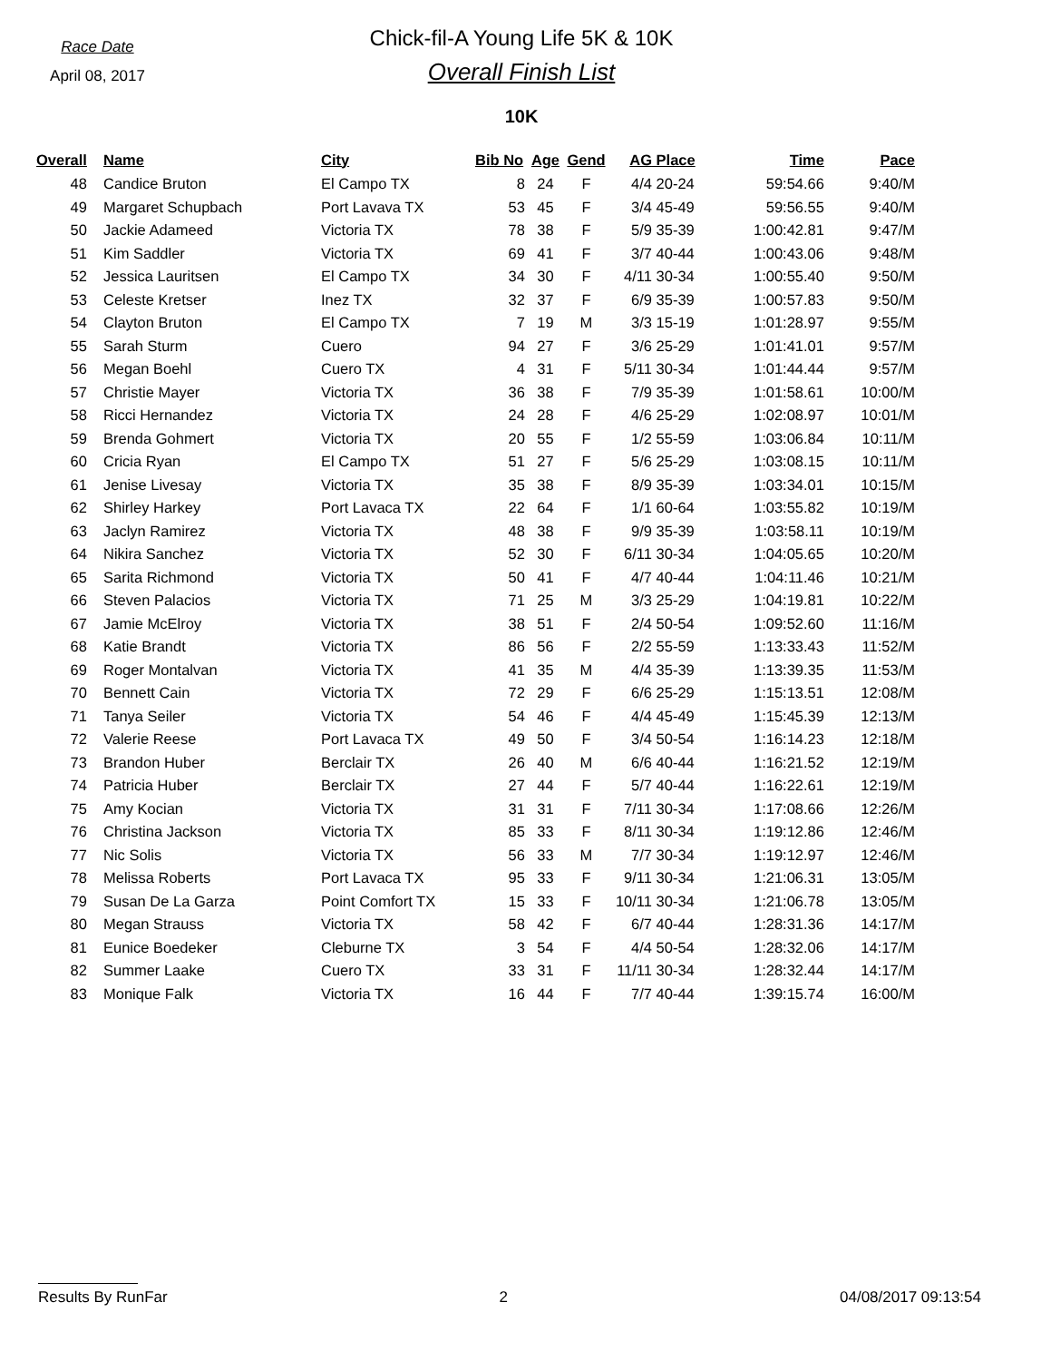Race Date
April 08, 2017
Chick-fil-A Young Life 5K & 10K
Overall Finish List
10K
| Overall | Name | City | Bib No | Age | Gend | AG | Place | Time | Pace |
| --- | --- | --- | --- | --- | --- | --- | --- | --- | --- |
| 48 | Candice Bruton | El Campo TX | 8 | 24 | F | 4/4 | 20-24 | 59:54.66 | 9:40/M |
| 49 | Margaret Schupbach | Port Lavava TX | 53 | 45 | F | 3/4 | 45-49 | 59:56.55 | 9:40/M |
| 50 | Jackie Adameed | Victoria TX | 78 | 38 | F | 5/9 | 35-39 | 1:00:42.81 | 9:47/M |
| 51 | Kim Saddler | Victoria TX | 69 | 41 | F | 3/7 | 40-44 | 1:00:43.06 | 9:48/M |
| 52 | Jessica Lauritsen | El Campo TX | 34 | 30 | F | 4/11 | 30-34 | 1:00:55.40 | 9:50/M |
| 53 | Celeste Kretser | Inez TX | 32 | 37 | F | 6/9 | 35-39 | 1:00:57.83 | 9:50/M |
| 54 | Clayton Bruton | El Campo TX | 7 | 19 | M | 3/3 | 15-19 | 1:01:28.97 | 9:55/M |
| 55 | Sarah Sturm | Cuero | 94 | 27 | F | 3/6 | 25-29 | 1:01:41.01 | 9:57/M |
| 56 | Megan Boehl | Cuero TX | 4 | 31 | F | 5/11 | 30-34 | 1:01:44.44 | 9:57/M |
| 57 | Christie Mayer | Victoria TX | 36 | 38 | F | 7/9 | 35-39 | 1:01:58.61 | 10:00/M |
| 58 | Ricci Hernandez | Victoria TX | 24 | 28 | F | 4/6 | 25-29 | 1:02:08.97 | 10:01/M |
| 59 | Brenda Gohmert | Victoria TX | 20 | 55 | F | 1/2 | 55-59 | 1:03:06.84 | 10:11/M |
| 60 | Cricia Ryan | El Campo TX | 51 | 27 | F | 5/6 | 25-29 | 1:03:08.15 | 10:11/M |
| 61 | Jenise Livesay | Victoria TX | 35 | 38 | F | 8/9 | 35-39 | 1:03:34.01 | 10:15/M |
| 62 | Shirley Harkey | Port Lavaca TX | 22 | 64 | F | 1/1 | 60-64 | 1:03:55.82 | 10:19/M |
| 63 | Jaclyn Ramirez | Victoria TX | 48 | 38 | F | 9/9 | 35-39 | 1:03:58.11 | 10:19/M |
| 64 | Nikira Sanchez | Victoria TX | 52 | 30 | F | 6/11 | 30-34 | 1:04:05.65 | 10:20/M |
| 65 | Sarita Richmond | Victoria TX | 50 | 41 | F | 4/7 | 40-44 | 1:04:11.46 | 10:21/M |
| 66 | Steven Palacios | Victoria TX | 71 | 25 | M | 3/3 | 25-29 | 1:04:19.81 | 10:22/M |
| 67 | Jamie McElroy | Victoria TX | 38 | 51 | F | 2/4 | 50-54 | 1:09:52.60 | 11:16/M |
| 68 | Katie Brandt | Victoria TX | 86 | 56 | F | 2/2 | 55-59 | 1:13:33.43 | 11:52/M |
| 69 | Roger Montalvan | Victoria TX | 41 | 35 | M | 4/4 | 35-39 | 1:13:39.35 | 11:53/M |
| 70 | Bennett Cain | Victoria TX | 72 | 29 | F | 6/6 | 25-29 | 1:15:13.51 | 12:08/M |
| 71 | Tanya Seiler | Victoria TX | 54 | 46 | F | 4/4 | 45-49 | 1:15:45.39 | 12:13/M |
| 72 | Valerie Reese | Port Lavaca TX | 49 | 50 | F | 3/4 | 50-54 | 1:16:14.23 | 12:18/M |
| 73 | Brandon Huber | Berclair TX | 26 | 40 | M | 6/6 | 40-44 | 1:16:21.52 | 12:19/M |
| 74 | Patricia Huber | Berclair TX | 27 | 44 | F | 5/7 | 40-44 | 1:16:22.61 | 12:19/M |
| 75 | Amy Kocian | Victoria TX | 31 | 31 | F | 7/11 | 30-34 | 1:17:08.66 | 12:26/M |
| 76 | Christina Jackson | Victoria TX | 85 | 33 | F | 8/11 | 30-34 | 1:19:12.86 | 12:46/M |
| 77 | Nic Solis | Victoria TX | 56 | 33 | M | 7/7 | 30-34 | 1:19:12.97 | 12:46/M |
| 78 | Melissa Roberts | Port Lavaca TX | 95 | 33 | F | 9/11 | 30-34 | 1:21:06.31 | 13:05/M |
| 79 | Susan De La Garza | Point Comfort TX | 15 | 33 | F | 10/11 | 30-34 | 1:21:06.78 | 13:05/M |
| 80 | Megan Strauss | Victoria TX | 58 | 42 | F | 6/7 | 40-44 | 1:28:31.36 | 14:17/M |
| 81 | Eunice Boedeker | Cleburne TX | 3 | 54 | F | 4/4 | 50-54 | 1:28:32.06 | 14:17/M |
| 82 | Summer Laake | Cuero TX | 33 | 31 | F | 11/11 | 30-34 | 1:28:32.44 | 14:17/M |
| 83 | Monique Falk | Victoria TX | 16 | 44 | F | 7/7 | 40-44 | 1:39:15.74 | 16:00/M |
Results By RunFar 2 04/08/2017 09:13:54